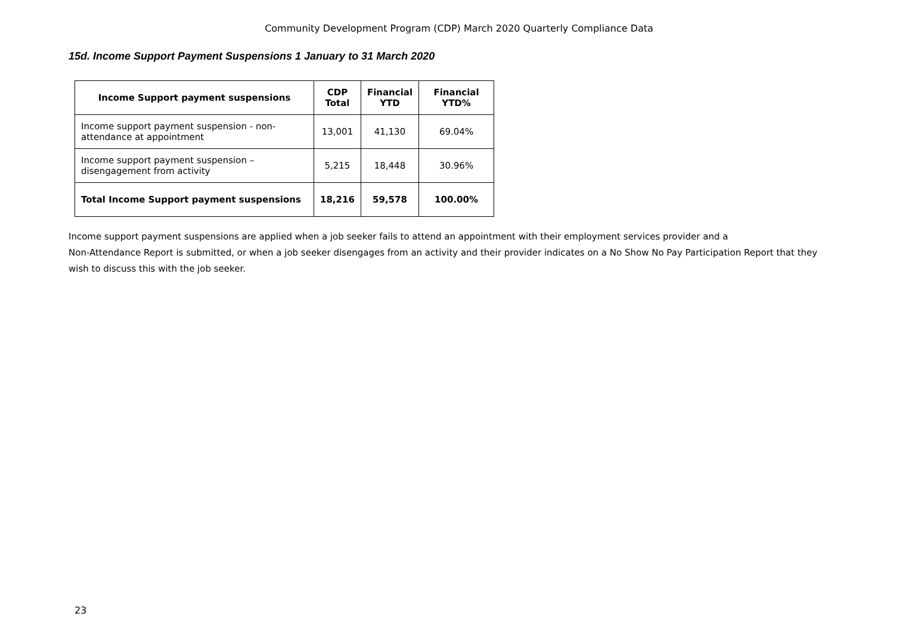Community Development Program (CDP) March 2020 Quarterly Compliance Data
15d. Income Support Payment Suspensions 1 January to 31 March 2020
| Income Support payment suspensions | CDP Total | Financial YTD | Financial YTD% |
| --- | --- | --- | --- |
| Income support payment suspension - non-attendance at appointment | 13,001 | 41,130 | 69.04% |
| Income support payment suspension – disengagement from activity | 5,215 | 18,448 | 30.96% |
| Total Income Support payment suspensions | 18,216 | 59,578 | 100.00% |
Income support payment suspensions are applied when a job seeker fails to attend an appointment with their employment services provider and a
Non-Attendance Report is submitted, or when a job seeker disengages from an activity and their provider indicates on a No Show No Pay Participation Report that they wish to discuss this with the job seeker.
23